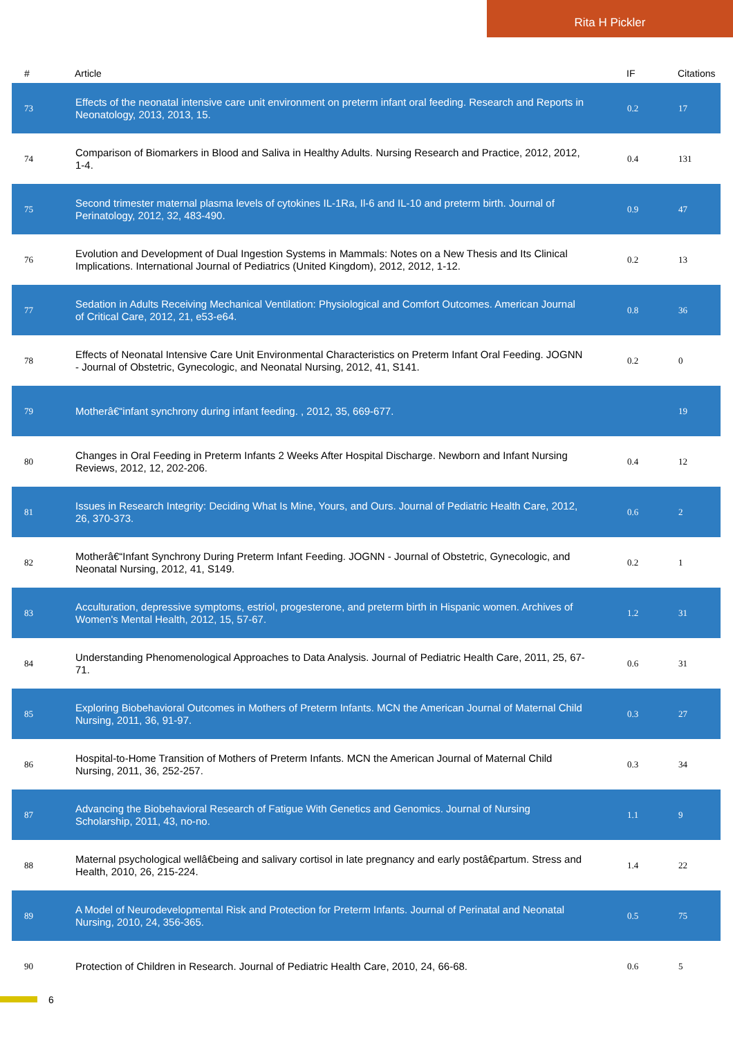Rita H Pickler
| # | Article | IF | Citations |
| --- | --- | --- | --- |
| 73 | Effects of the neonatal intensive care unit environment on preterm infant oral feeding. Research and Reports in Neonatology, 2013, 2013, 15. | 0.2 | 17 |
| 74 | Comparison of Biomarkers in Blood and Saliva in Healthy Adults. Nursing Research and Practice, 2012, 2012, 1-4. | 0.4 | 131 |
| 75 | Second trimester maternal plasma levels of cytokines IL-1Ra, Il-6 and IL-10 and preterm birth. Journal of Perinatology, 2012, 32, 483-490. | 0.9 | 47 |
| 76 | Evolution and Development of Dual Ingestion Systems in Mammals: Notes on a New Thesis and Its Clinical Implications. International Journal of Pediatrics (United Kingdom), 2012, 2012, 1-12. | 0.2 | 13 |
| 77 | Sedation in Adults Receiving Mechanical Ventilation: Physiological and Comfort Outcomes. American Journal of Critical Care, 2012, 21, e53-e64. | 0.8 | 36 |
| 78 | Effects of Neonatal Intensive Care Unit Environmental Characteristics on Preterm Infant Oral Feeding. JOGNN - Journal of Obstetric, Gynecologic, and Neonatal Nursing, 2012, 41, S141. | 0.2 | 0 |
| 79 | Motherâ€“infant synchrony during infant feeding. , 2012, 35, 669-677. | | 19 |
| 80 | Changes in Oral Feeding in Preterm Infants 2 Weeks After Hospital Discharge. Newborn and Infant Nursing Reviews, 2012, 12, 202-206. | 0.4 | 12 |
| 81 | Issues in Research Integrity: Deciding What Is Mine, Yours, and Ours. Journal of Pediatric Health Care, 2012, 26, 370-373. | 0.6 | 2 |
| 82 | Motherâ€“Infant Synchrony During Preterm Infant Feeding. JOGNN - Journal of Obstetric, Gynecologic, and Neonatal Nursing, 2012, 41, S149. | 0.2 | 1 |
| 83 | Acculturation, depressive symptoms, estriol, progesterone, and preterm birth in Hispanic women. Archives of Women's Mental Health, 2012, 15, 57-67. | 1.2 | 31 |
| 84 | Understanding Phenomenological Approaches to Data Analysis. Journal of Pediatric Health Care, 2011, 25, 67-71. | 0.6 | 31 |
| 85 | Exploring Biobehavioral Outcomes in Mothers of Preterm Infants. MCN the American Journal of Maternal Child Nursing, 2011, 36, 91-97. | 0.3 | 27 |
| 86 | Hospital-to-Home Transition of Mothers of Preterm Infants. MCN the American Journal of Maternal Child Nursing, 2011, 36, 252-257. | 0.3 | 34 |
| 87 | Advancing the Biobehavioral Research of Fatigue With Genetics and Genomics. Journal of Nursing Scholarship, 2011, 43, no-no. | 1.1 | 9 |
| 88 | Maternal psychological wellâ€being and salivary cortisol in late pregnancy and early postâ€partum. Stress and Health, 2010, 26, 215-224. | 1.4 | 22 |
| 89 | A Model of Neurodevelopmental Risk and Protection for Preterm Infants. Journal of Perinatal and Neonatal Nursing, 2010, 24, 356-365. | 0.5 | 75 |
| 90 | Protection of Children in Research. Journal of Pediatric Health Care, 2010, 24, 66-68. | 0.6 | 5 |
6